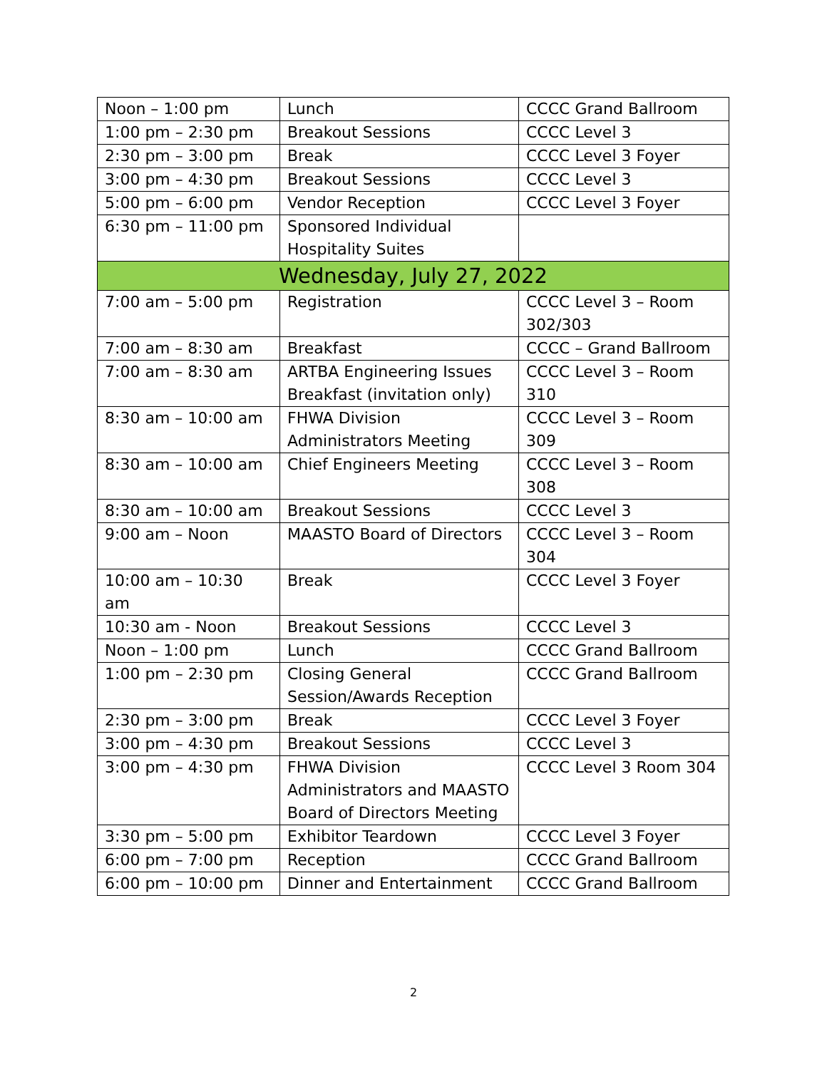| Noon – 1:00 pm | Lunch | CCCC Grand Ballroom |
| 1:00 pm – 2:30 pm | Breakout Sessions | CCCC Level 3 |
| 2:30 pm – 3:00 pm | Break | CCCC Level 3 Foyer |
| 3:00 pm – 4:30 pm | Breakout Sessions | CCCC Level 3 |
| 5:00 pm – 6:00 pm | Vendor Reception | CCCC Level 3 Foyer |
| 6:30 pm – 11:00 pm | Sponsored Individual Hospitality Suites | |
| Wednesday, July 27, 2022 | | |
| 7:00 am – 5:00 pm | Registration | CCCC Level 3 – Room 302/303 |
| 7:00 am – 8:30 am | Breakfast | CCCC – Grand Ballroom |
| 7:00 am – 8:30 am | ARTBA Engineering Issues Breakfast (invitation only) | CCCC Level 3 – Room 310 |
| 8:30 am – 10:00 am | FHWA Division Administrators Meeting | CCCC Level 3 – Room 309 |
| 8:30 am – 10:00 am | Chief Engineers Meeting | CCCC Level 3 – Room 308 |
| 8:30 am – 10:00 am | Breakout Sessions | CCCC Level 3 |
| 9:00 am – Noon | MAASTO Board of Directors | CCCC Level 3 – Room 304 |
| 10:00 am – 10:30 am | Break | CCCC Level 3 Foyer |
| 10:30 am - Noon | Breakout Sessions | CCCC Level 3 |
| Noon – 1:00 pm | Lunch | CCCC Grand Ballroom |
| 1:00 pm – 2:30 pm | Closing General Session/Awards Reception | CCCC Grand Ballroom |
| 2:30 pm – 3:00 pm | Break | CCCC Level 3 Foyer |
| 3:00 pm – 4:30 pm | Breakout Sessions | CCCC Level 3 |
| 3:00 pm – 4:30 pm | FHWA Division Administrators and MAASTO Board of Directors Meeting | CCCC Level 3 Room 304 |
| 3:30 pm – 5:00 pm | Exhibitor Teardown | CCCC Level 3 Foyer |
| 6:00 pm – 7:00 pm | Reception | CCCC Grand Ballroom |
| 6:00 pm – 10:00 pm | Dinner and Entertainment | CCCC Grand Ballroom |
2